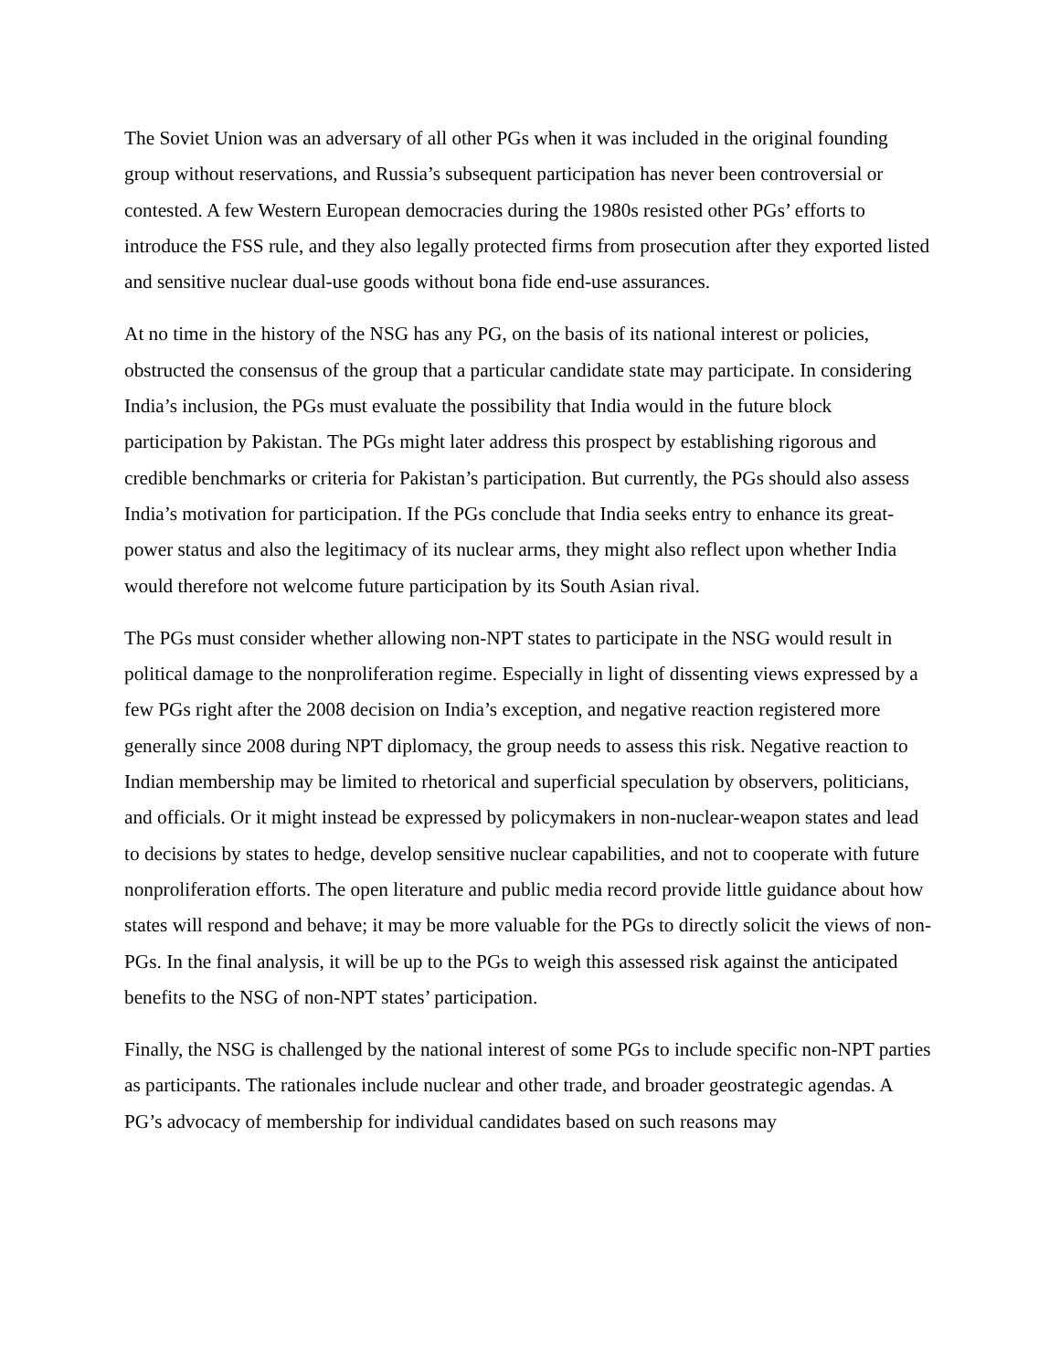The Soviet Union was an adversary of all other PGs when it was included in the original founding group without reservations, and Russia’s subsequent participation has never been controversial or contested. A few Western European democracies during the 1980s resisted other PGs’ efforts to introduce the FSS rule, and they also legally protected firms from prosecution after they exported listed and sensitive nuclear dual-use goods without bona fide end-use assurances.
At no time in the history of the NSG has any PG, on the basis of its national interest or policies, obstructed the consensus of the group that a particular candidate state may participate. In considering India’s inclusion, the PGs must evaluate the possibility that India would in the future block participation by Pakistan. The PGs might later address this prospect by establishing rigorous and credible benchmarks or criteria for Pakistan’s participation. But currently, the PGs should also assess India’s motivation for participation. If the PGs conclude that India seeks entry to enhance its great-power status and also the legitimacy of its nuclear arms, they might also reflect upon whether India would therefore not welcome future participation by its South Asian rival.
The PGs must consider whether allowing non-NPT states to participate in the NSG would result in political damage to the nonproliferation regime. Especially in light of dissenting views expressed by a few PGs right after the 2008 decision on India’s exception, and negative reaction registered more generally since 2008 during NPT diplomacy, the group needs to assess this risk. Negative reaction to Indian membership may be limited to rhetorical and superficial speculation by observers, politicians, and officials. Or it might instead be expressed by policymakers in non-nuclear-weapon states and lead to decisions by states to hedge, develop sensitive nuclear capabilities, and not to cooperate with future nonproliferation efforts. The open literature and public media record provide little guidance about how states will respond and behave; it may be more valuable for the PGs to directly solicit the views of non-PGs. In the final analysis, it will be up to the PGs to weigh this assessed risk against the anticipated benefits to the NSG of non-NPT states’ participation.
Finally, the NSG is challenged by the national interest of some PGs to include specific non-NPT parties as participants. The rationales include nuclear and other trade, and broader geostrategic agendas. A PG’s advocacy of membership for individual candidates based on such reasons may